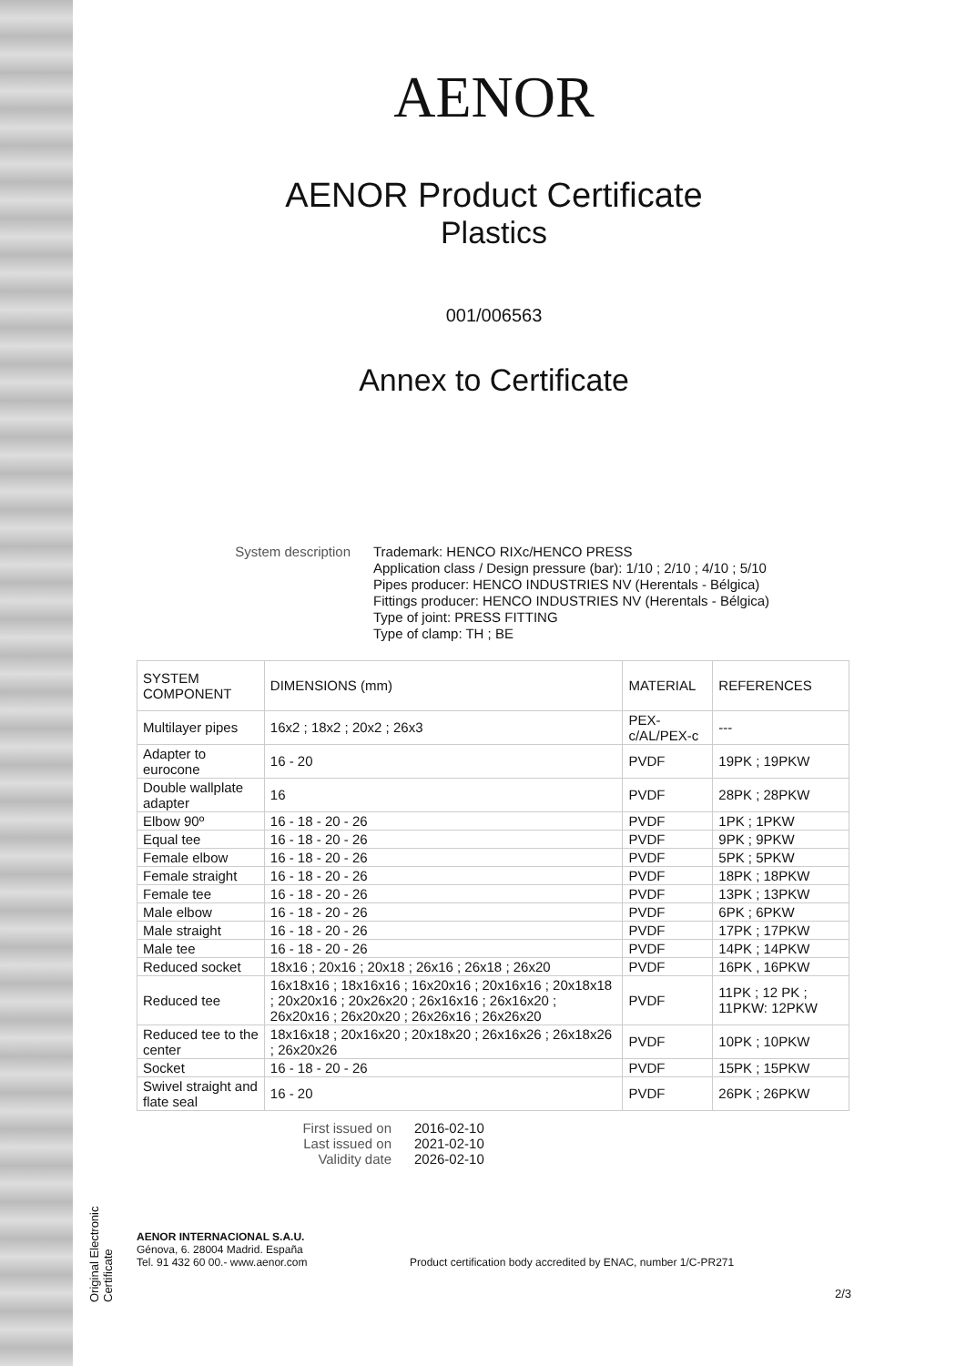Original Electronic Certificate
AENOR
AENOR Product Certificate
Plastics
001/006563
Annex to Certificate
System description Trademark: HENCO RIXc/HENCO PRESS
Application class / Design pressure (bar): 1/10 ; 2/10 ; 4/10 ; 5/10
Pipes producer: HENCO INDUSTRIES NV (Herentals - Bélgica)
Fittings producer: HENCO INDUSTRIES NV (Herentals - Bélgica)
Type of joint: PRESS FITTING
Type of clamp: TH ; BE
| SYSTEM COMPONENT | DIMENSIONS (mm) | MATERIAL | REFERENCES |
| --- | --- | --- | --- |
| Multilayer pipes | 16x2 ; 18x2 ; 20x2 ; 26x3 | PEX-c/AL/PEX-c | --- |
| Adapter to eurocone | 16 - 20 | PVDF | 19PK ; 19PKW |
| Double wallplate adapter | 16 | PVDF | 28PK ; 28PKW |
| Elbow 90º | 16 - 18 - 20 - 26 | PVDF | 1PK ; 1PKW |
| Equal tee | 16 - 18 - 20 - 26 | PVDF | 9PK ; 9PKW |
| Female elbow | 16 - 18 - 20 - 26 | PVDF | 5PK ; 5PKW |
| Female straight | 16 - 18 - 20 - 26 | PVDF | 18PK ; 18PKW |
| Female tee | 16 - 18 - 20 - 26 | PVDF | 13PK ; 13PKW |
| Male elbow | 16 - 18 - 20 - 26 | PVDF | 6PK ; 6PKW |
| Male straight | 16 - 18 - 20 - 26 | PVDF | 17PK ; 17PKW |
| Male tee | 16 - 18 - 20 - 26 | PVDF | 14PK ; 14PKW |
| Reduced socket | 18x16 ; 20x16 ; 20x18 ; 26x16 ; 26x18 ; 26x20 | PVDF | 16PK , 16PKW |
| Reduced tee | 16x18x16 ; 18x16x16 ; 16x20x16 ; 20x16x16 ; 20x18x18 ; 20x20x16 ; 20x26x20 ; 26x16x16 ; 26x16x20 ; 26x20x16 ; 26x20x20 ; 26x26x16 ; 26x26x20 | PVDF | 11PK ; 12 PK ; 11PKW: 12PKW |
| Reduced tee to the center | 18x16x18 ; 20x16x20 ; 20x18x20 ; 26x16x26 ; 26x18x26 ; 26x20x26 | PVDF | 10PK ; 10PKW |
| Socket | 16 - 18 - 20 - 26 | PVDF | 15PK ; 15PKW |
| Swivel straight and flate seal | 16 - 20 | PVDF | 26PK ; 26PKW |
First issued on
2016-02-10
Last issued on
2021-02-10
Validity date
2026-02-10
AENOR INTERNACIONAL S.A.U.
Génova, 6. 28004 Madrid. España
Tel. 91 432 60 00.- www.aenor.com
Product certification body accredited by ENAC, number 1/C-PR271
2/3